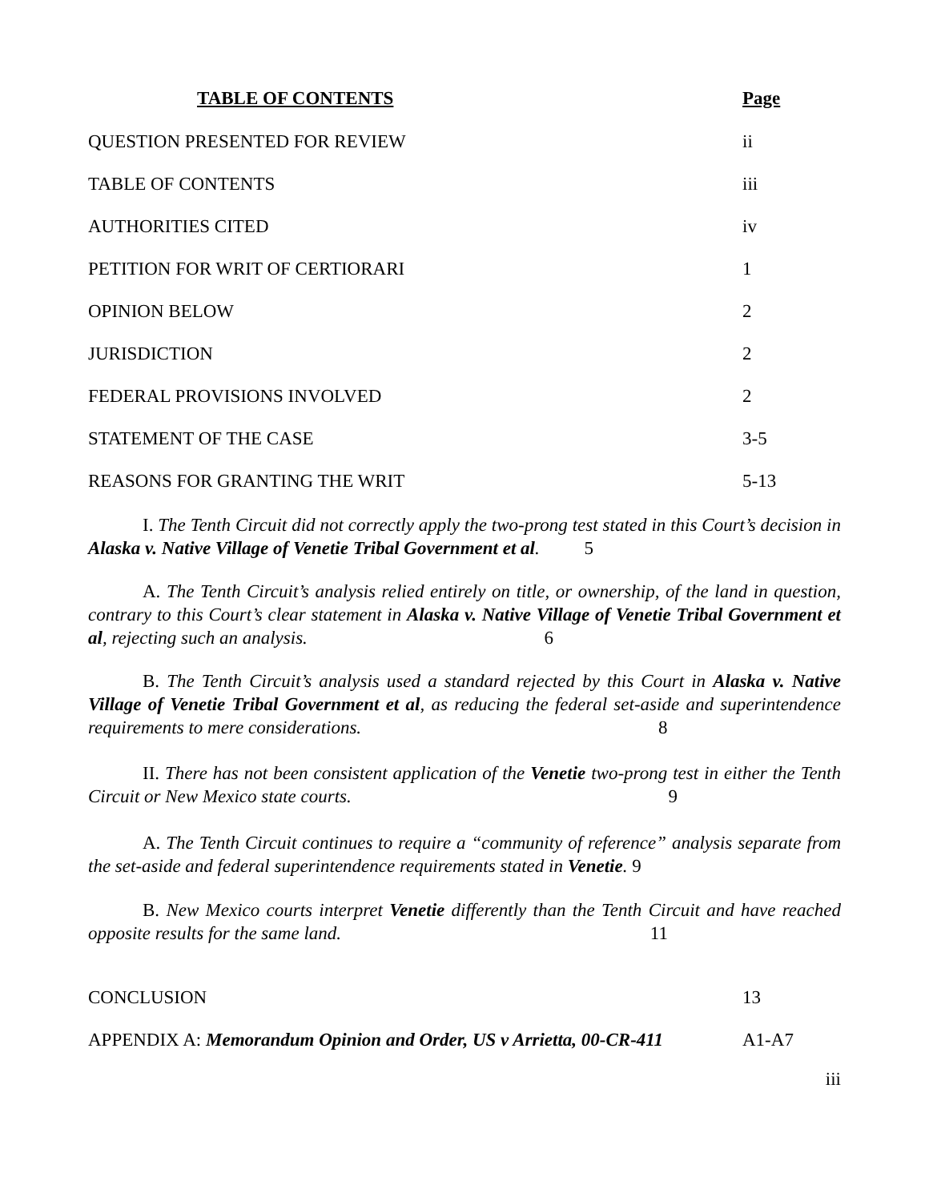TABLE OF CONTENTS Page
QUESTION PRESENTED FOR REVIEW ii
TABLE OF CONTENTS iii
AUTHORITIES CITED iv
PETITION FOR WRIT OF CERTIORARI 1
OPINION BELOW 2
JURISDICTION 2
FEDERAL PROVISIONS INVOLVED 2
STATEMENT OF THE CASE 3-5
REASONS FOR GRANTING THE WRIT 5-13
I. The Tenth Circuit did not correctly apply the two-prong test stated in this Court’s decision in Alaska v. Native Village of Venetie Tribal Government et al. 5
A. The Tenth Circuit’s analysis relied entirely on title, or ownership, of the land in question, contrary to this Court’s clear statement in Alaska v. Native Village of Venetie Tribal Government et al, rejecting such an analysis. 6
B. The Tenth Circuit’s analysis used a standard rejected by this Court in Alaska v. Native Village of Venetie Tribal Government et al, as reducing the federal set-aside and superintendence requirements to mere considerations. 8
II. There has not been consistent application of the Venetie two-prong test in either the Tenth Circuit or New Mexico state courts. 9
A. The Tenth Circuit continues to require a “community of reference” analysis separate from the set-aside and federal superintendence requirements stated in Venetie. 9
B. New Mexico courts interpret Venetie differently than the Tenth Circuit and have reached opposite results for the same land. 11
CONCLUSION 13
APPENDIX A: Memorandum Opinion and Order, US v Arrietta, 00-CR-411 A1-A7
iii